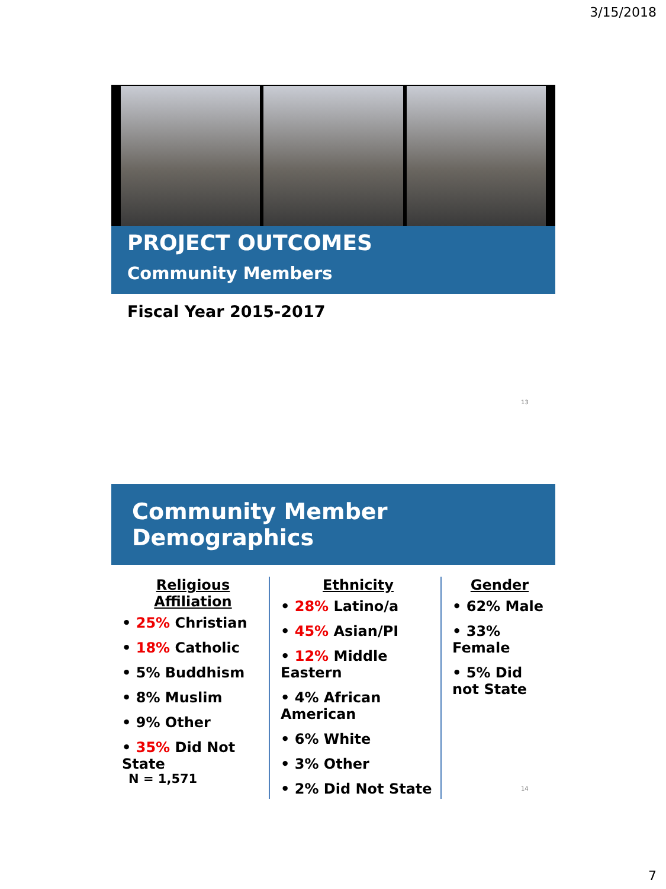3/15/2018
PROJECT OUTCOMES
Community Members
Fiscal Year 2015-2017
13
Community Member Demographics
Religious Affiliation
• 25% Christian
• 18% Catholic
• 5% Buddhism
• 8% Muslim
• 9% Other
• 35% Did Not State
Ethnicity
• 28% Latino/a
• 45% Asian/PI
• 12% Middle Eastern
• 4% African American
• 6% White
• 3% Other
• 2% Did Not State
Gender
• 62% Male
• 33% Female
• 5% Did not State
N = 1,571
14
7